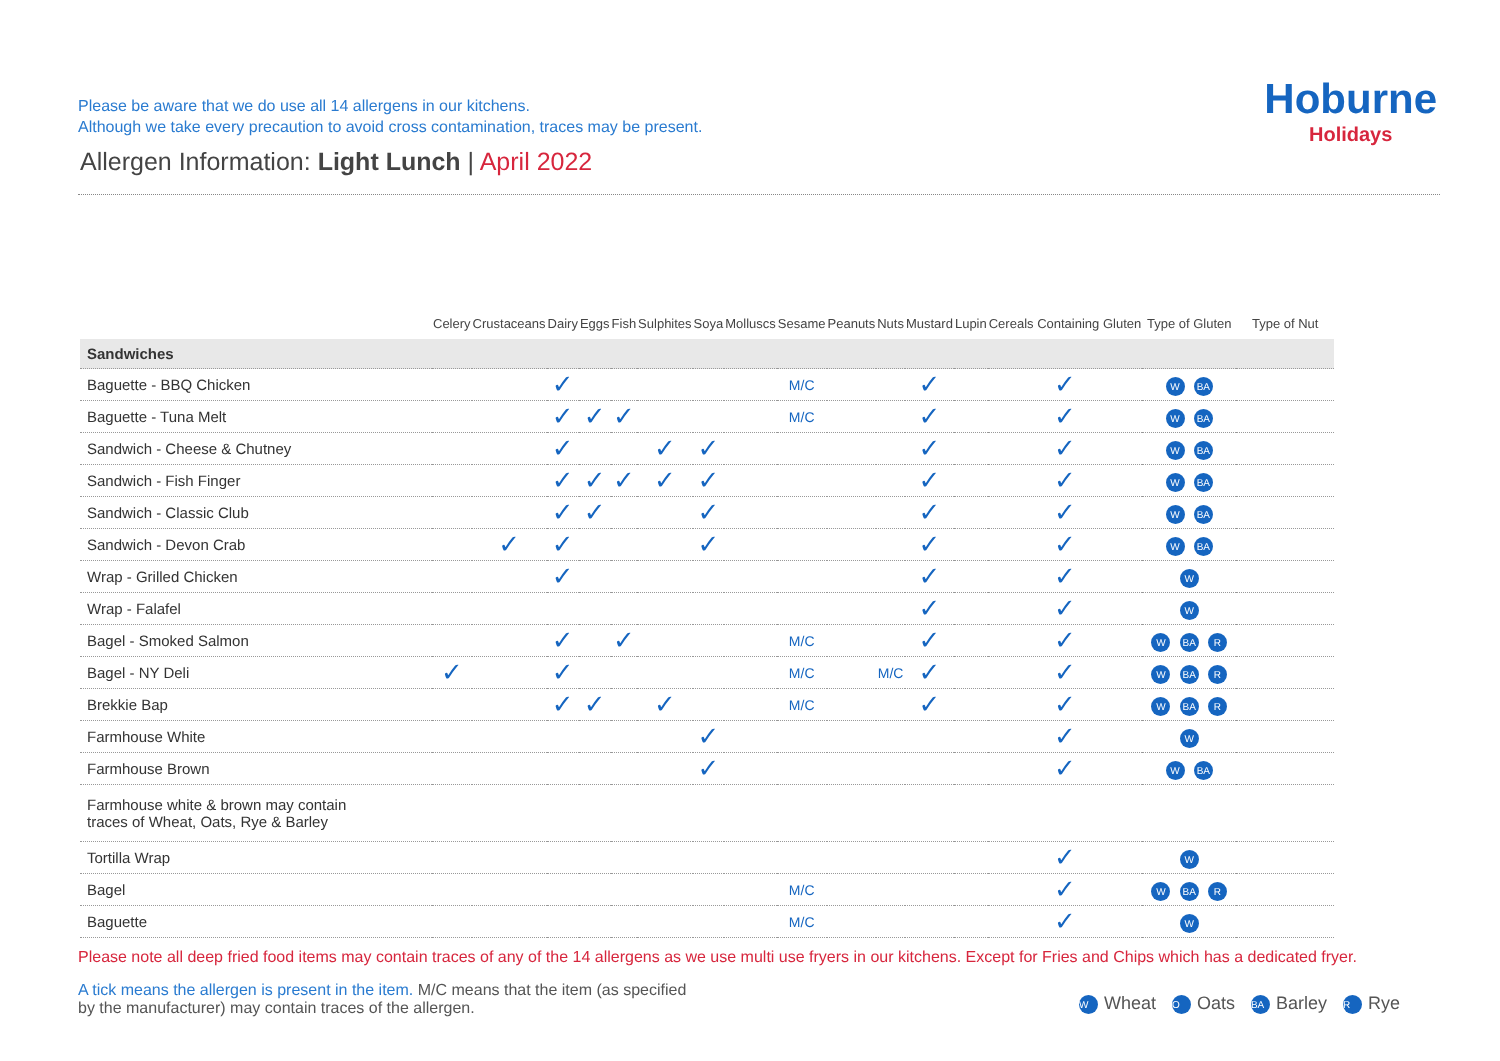Please be aware that we do use all 14 allergens in our kitchens.
Although we take every precaution to avoid cross contamination, traces may be present.
Allergen Information: Light Lunch | April 2022
Hoburne
Holidays
| | Celery | Crustaceans | Dairy | Eggs | Fish | Sulphites | Soya | Molluscs | Sesame | Peanuts | Nuts | Mustard | Lupin | Cereals Containing Gluten | Type of Gluten | Type of Nut |
| --- | --- | --- | --- | --- | --- | --- | --- | --- | --- | --- | --- | --- | --- | --- | --- | --- |
| Sandwiches | | | | | | | | | | | | | | | | |
| Baguette - BBQ Chicken | | | ✓ | | | | | | M/C | | | ✓ | | ✓ | W BA | |
| Baguette - Tuna Melt | | | ✓ | ✓ | ✓ | | | | M/C | | | ✓ | | ✓ | W BA | |
| Sandwich - Cheese & Chutney | | | ✓ | | | ✓ | ✓ | | | | | ✓ | | ✓ | W BA | |
| Sandwich - Fish Finger | | | ✓ | ✓ | ✓ | ✓ | ✓ | | | | | ✓ | | ✓ | W BA | |
| Sandwich - Classic Club | | | ✓ | ✓ | | | ✓ | | | | | ✓ | | ✓ | W BA | |
| Sandwich - Devon Crab | | ✓ | ✓ | | | | ✓ | | | | | ✓ | | ✓ | W BA | |
| Wrap - Grilled Chicken | | | ✓ | | | | | | | | | ✓ | | ✓ | W | |
| Wrap - Falafel | | | | | | | | | | | | ✓ | | ✓ | W | |
| Bagel - Smoked Salmon | | | ✓ | | ✓ | | | | M/C | | | ✓ | | ✓ | W BA R | |
| Bagel - NY Deli | ✓ | | ✓ | | | | | | M/C | | M/C | ✓ | | ✓ | W BA R | |
| Brekkie Bap | | | ✓ | ✓ | | ✓ | | | M/C | | | ✓ | | ✓ | W BA R | |
| Farmhouse White | | | | | | | ✓ | | | | | | | ✓ | W | |
| Farmhouse Brown | | | | | | | ✓ | | | | | | | ✓ | W BA | |
| Farmhouse white & brown may contain traces of Wheat, Oats, Rye & Barley | | | | | | | | | | | | | | | | |
| Tortilla Wrap | | | | | | | | | | | | | | ✓ | W | |
| Bagel | | | | | | | | | M/C | | | | | ✓ | W BA R | |
| Baguette | | | | | | | | | M/C | | | | | ✓ | W | |
Please note all deep fried food items may contain traces of any of the 14 allergens as we use multi use fryers in our kitchens. Except for Fries and Chips which has a dedicated fryer.
A tick means the allergen is present in the item. M/C means that the item (as specified
by the manufacturer) may contain traces of the allergen.
W Wheat O Oats BA Barley R Rye